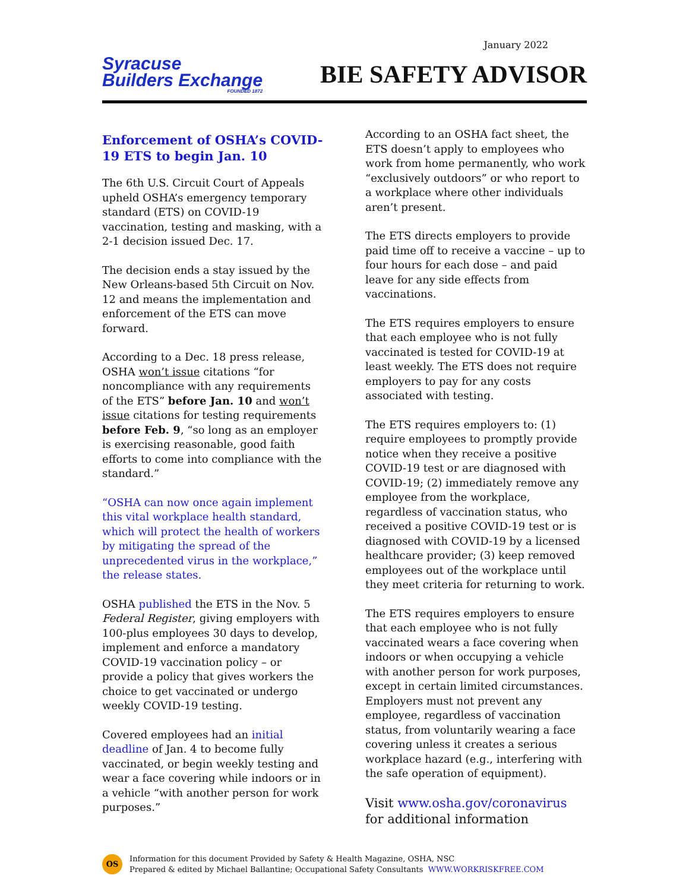January 2022
Syracuse
Builders Exchange
FOUNDED 1872
BIE SAFETY ADVISOR
Enforcement of OSHA’s COVID-19 ETS to begin Jan. 10
The 6th U.S. Circuit Court of Appeals upheld OSHA’s emergency temporary standard (ETS) on COVID-19 vaccination, testing and masking, with a 2-1 decision issued Dec. 17.
The decision ends a stay issued by the New Orleans-based 5th Circuit on Nov. 12 and means the implementation and enforcement of the ETS can move forward.
According to a Dec. 18 press release, OSHA won’t issue citations “for noncompliance with any requirements of the ETS” before Jan. 10 and won’t issue citations for testing requirements before Feb. 9, “so long as an employer is exercising reasonable, good faith efforts to come into compliance with the standard.”
“OSHA can now once again implement this vital workplace health standard, which will protect the health of workers by mitigating the spread of the unprecedented virus in the workplace,” the release states.
OSHA published the ETS in the Nov. 5 Federal Register, giving employers with 100-plus employees 30 days to develop, implement and enforce a mandatory COVID-19 vaccination policy – or provide a policy that gives workers the choice to get vaccinated or undergo weekly COVID-19 testing.
Covered employees had an initial deadline of Jan. 4 to become fully vaccinated, or begin weekly testing and wear a face covering while indoors or in a vehicle “with another person for work purposes.”
According to an OSHA fact sheet, the ETS doesn’t apply to employees who work from home permanently, who work “exclusively outdoors” or who report to a workplace where other individuals aren’t present.
The ETS directs employers to provide paid time off to receive a vaccine – up to four hours for each dose – and paid leave for any side effects from vaccinations.
The ETS requires employers to ensure that each employee who is not fully vaccinated is tested for COVID-19 at least weekly. The ETS does not require employers to pay for any costs associated with testing.
The ETS requires employers to: (1) require employees to promptly provide notice when they receive a positive COVID-19 test or are diagnosed with COVID-19; (2) immediately remove any employee from the workplace, regardless of vaccination status, who received a positive COVID-19 test or is diagnosed with COVID-19 by a licensed healthcare provider; (3) keep removed employees out of the workplace until they meet criteria for returning to work.
The ETS requires employers to ensure that each employee who is not fully vaccinated wears a face covering when indoors or when occupying a vehicle with another person for work purposes, except in certain limited circumstances. Employers must not prevent any employee, regardless of vaccination status, from voluntarily wearing a face covering unless it creates a serious workplace hazard (e.g., interfering with the safe operation of equipment).
Visit www.osha.gov/coronavirus for additional information
OS
Information for this document Provided by Safety & Health Magazine, OSHA, NSC
Prepared & edited by Michael Ballantine; Occupational Safety Consultants WWW.WORKRISKFREE.COM